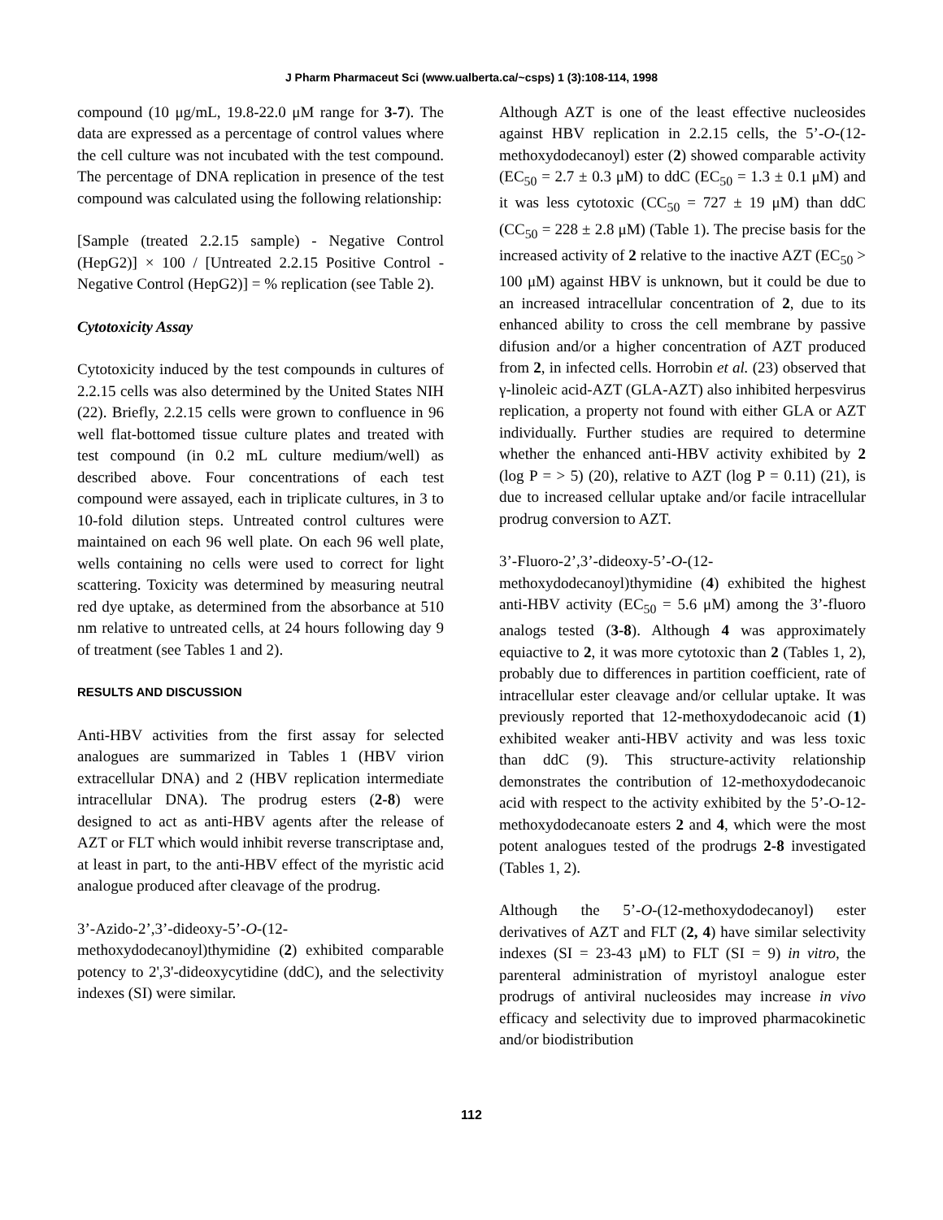J Pharm Pharmaceut Sci (www.ualberta.ca/~csps) 1 (3):108-114, 1998
compound (10 μg/mL, 19.8-22.0 μM range for 3-7). The data are expressed as a percentage of control values where the cell culture was not incubated with the test compound. The percentage of DNA replication in presence of the test compound was calculated using the following relationship:
[Sample (treated 2.2.15 sample) - Negative Control (HepG2)] × 100 / [Untreated 2.2.15 Positive Control - Negative Control (HepG2)] = % replication (see Table 2).
Cytotoxicity Assay
Cytotoxicity induced by the test compounds in cultures of 2.2.15 cells was also determined by the United States NIH (22). Briefly, 2.2.15 cells were grown to confluence in 96 well flat-bottomed tissue culture plates and treated with test compound (in 0.2 mL culture medium/well) as described above. Four concentrations of each test compound were assayed, each in triplicate cultures, in 3 to 10-fold dilution steps. Untreated control cultures were maintained on each 96 well plate. On each 96 well plate, wells containing no cells were used to correct for light scattering. Toxicity was determined by measuring neutral red dye uptake, as determined from the absorbance at 510 nm relative to untreated cells, at 24 hours following day 9 of treatment (see Tables 1 and 2).
RESULTS AND DISCUSSION
Anti-HBV activities from the first assay for selected analogues are summarized in Tables 1 (HBV virion extracellular DNA) and 2 (HBV replication intermediate intracellular DNA). The prodrug esters (2-8) were designed to act as anti-HBV agents after the release of AZT or FLT which would inhibit reverse transcriptase and, at least in part, to the anti-HBV effect of the myristic acid analogue produced after cleavage of the prodrug.
3’-Azido-2’,3’-dideoxy-5’-O-(12-methoxydodecanoyl)thymidine (2) exhibited comparable potency to 2',3'-dideoxycytidine (ddC), and the selectivity indexes (SI) were similar.
Although AZT is one of the least effective nucleosides against HBV replication in 2.2.15 cells, the 5’-O-(12-methoxydodecanoyl) ester (2) showed comparable activity (EC<sub>50</sub> = 2.7 ± 0.3 μM) to ddC (EC<sub>50</sub> = 1.3 ± 0.1 μM) and it was less cytotoxic (CC<sub>50</sub> = 727 ± 19 μM) than ddC (CC<sub>50</sub> = 228 ± 2.8 μM) (Table 1). The precise basis for the increased activity of 2 relative to the inactive AZT (EC<sub>50</sub> > 100 μM) against HBV is unknown, but it could be due to an increased intracellular concentration of 2, due to its enhanced ability to cross the cell membrane by passive difusion and/or a higher concentration of AZT produced from 2, in infected cells. Horrobin et al. (23) observed that γ-linoleic acid-AZT (GLA-AZT) also inhibited herpesvirus replication, a property not found with either GLA or AZT individually. Further studies are required to determine whether the enhanced anti-HBV activity exhibited by 2 (log P = > 5) (20), relative to AZT (log P = 0.11) (21), is due to increased cellular uptake and/or facile intracellular prodrug conversion to AZT.
3’-Fluoro-2’,3’-dideoxy-5’-O-(12-methoxydodecanoyl)thymidine (4) exhibited the highest anti-HBV activity (EC<sub>50</sub> = 5.6 μM) among the 3’-fluoro analogs tested (3-8). Although 4 was approximately equiactive to 2, it was more cytotoxic than 2 (Tables 1, 2), probably due to differences in partition coefficient, rate of intracellular ester cleavage and/or cellular uptake. It was previously reported that 12-methoxydodecanoic acid (1) exhibited weaker anti-HBV activity and was less toxic than ddC (9). This structure-activity relationship demonstrates the contribution of 12-methoxydodecanoic acid with respect to the activity exhibited by the 5’-O-12-methoxydodecanoate esters 2 and 4, which were the most potent analogues tested of the prodrugs 2-8 investigated (Tables 1, 2).
Although the 5’-O-(12-methoxydodecanoyl) ester derivatives of AZT and FLT (2, 4) have similar selectivity indexes (SI = 23-43 μM) to FLT (SI = 9) in vitro, the parenteral administration of myristoyl analogue ester prodrugs of antiviral nucleosides may increase in vivo efficacy and selectivity due to improved pharmacokinetic and/or biodistribution
112